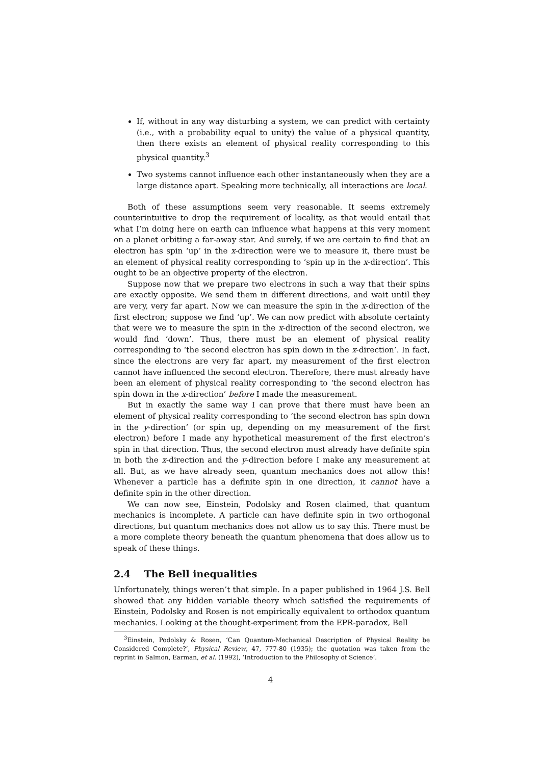If, without in any way disturbing a system, we can predict with certainty (i.e., with a probability equal to unity) the value of a physical quantity, then there exists an element of physical reality corresponding to this physical quantity.<sup>3</sup>
Two systems cannot influence each other instantaneously when they are a large distance apart. Speaking more technically, all interactions are local.
Both of these assumptions seem very reasonable. It seems extremely counterintuitive to drop the requirement of locality, as that would entail that what I’m doing here on earth can influence what happens at this very moment on a planet orbiting a far-away star. And surely, if we are certain to find that an electron has spin ‘up’ in the x-direction were we to measure it, there must be an element of physical reality corresponding to ‘spin up in the x-direction’. This ought to be an objective property of the electron.
Suppose now that we prepare two electrons in such a way that their spins are exactly opposite. We send them in different directions, and wait until they are very, very far apart. Now we can measure the spin in the x-direction of the first electron; suppose we find ‘up’. We can now predict with absolute certainty that were we to measure the spin in the x-direction of the second electron, we would find ‘down’. Thus, there must be an element of physical reality corresponding to ‘the second electron has spin down in the x-direction’. In fact, since the electrons are very far apart, my measurement of the first electron cannot have influenced the second electron. Therefore, there must already have been an element of physical reality corresponding to ‘the second electron has spin down in the x-direction’ before I made the measurement.
But in exactly the same way I can prove that there must have been an element of physical reality corresponding to ‘the second electron has spin down in the y-direction’ (or spin up, depending on my measurement of the first electron) before I made any hypothetical measurement of the first electron’s spin in that direction. Thus, the second electron must already have definite spin in both the x-direction and the y-direction before I make any measurement at all. But, as we have already seen, quantum mechanics does not allow this! Whenever a particle has a definite spin in one direction, it cannot have a definite spin in the other direction.
We can now see, Einstein, Podolsky and Rosen claimed, that quantum mechanics is incomplete. A particle can have definite spin in two orthogonal directions, but quantum mechanics does not allow us to say this. There must be a more complete theory beneath the quantum phenomena that does allow us to speak of these things.
2.4 The Bell inequalities
Unfortunately, things weren’t that simple. In a paper published in 1964 J.S. Bell showed that any hidden variable theory which satisfied the requirements of Einstein, Podolsky and Rosen is not empirically equivalent to orthodox quantum mechanics. Looking at the thought-experiment from the EPR-paradox, Bell
<sup>3</sup> Einstein, Podolsky & Rosen, ‘Can Quantum-Mechanical Description of Physical Reality be Considered Complete?’, Physical Review, 47, 777-80 (1935); the quotation was taken from the reprint in Salmon, Earman, et al. (1992), ‘Introduction to the Philosophy of Science’.
4